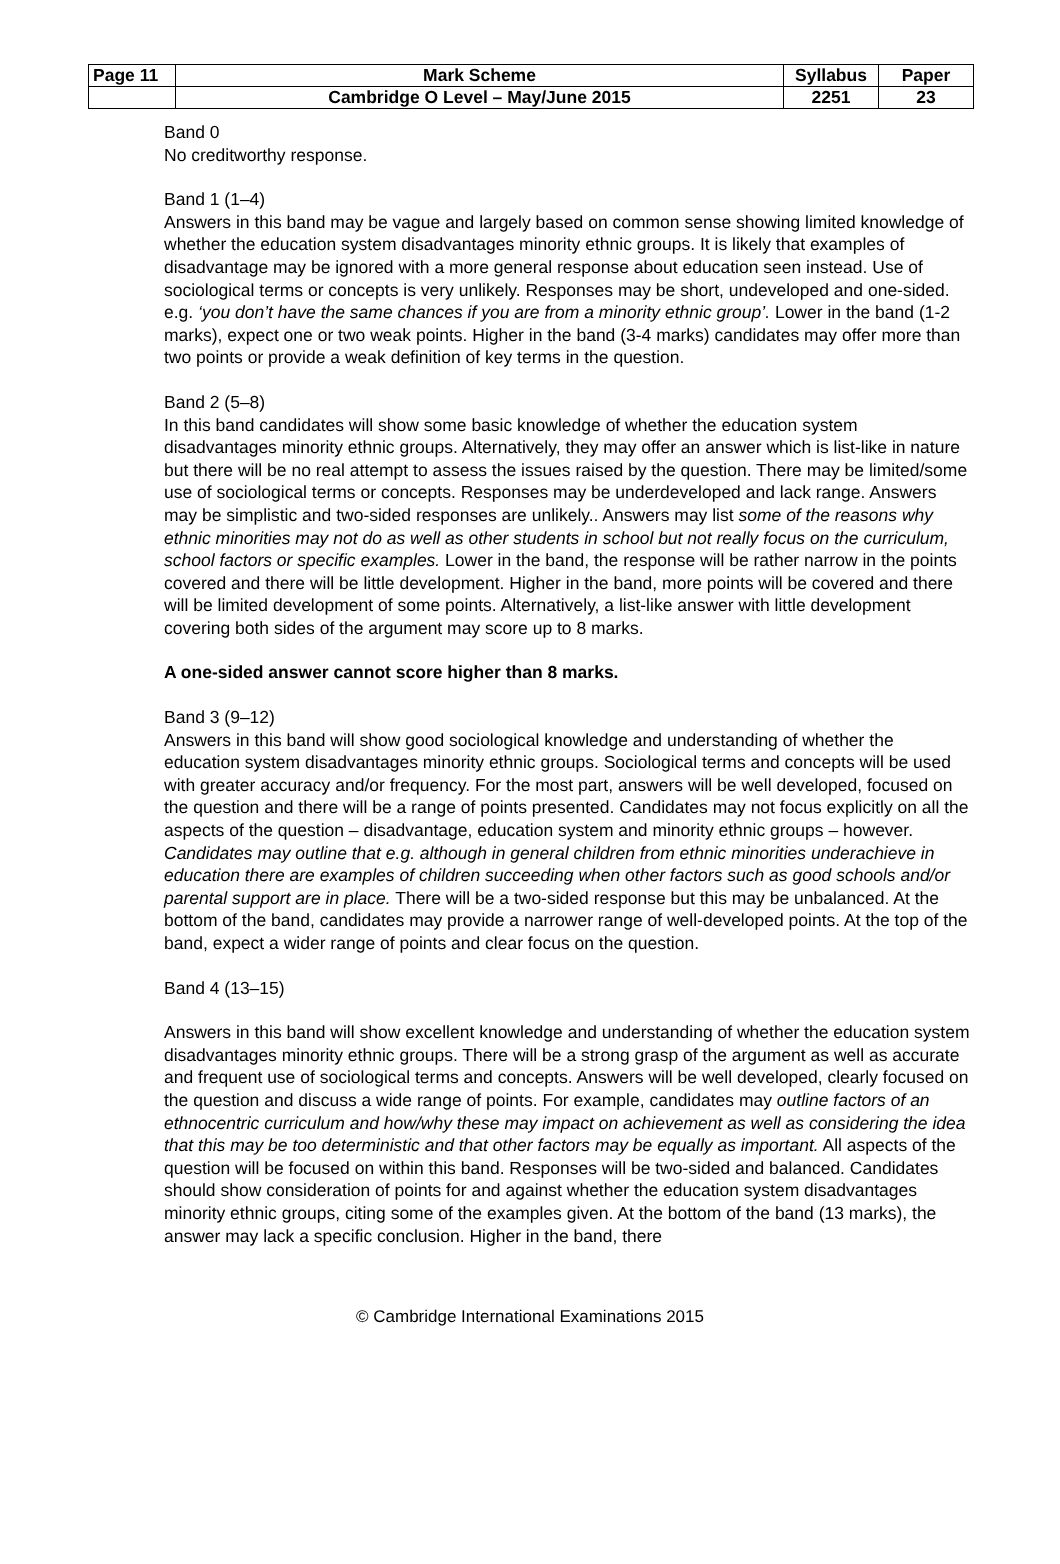| Page 11 | Mark Scheme | Syllabus | Paper |
| | Cambridge O Level – May/June 2015 | 2251 | 23 |
Band 0
No creditworthy response.
Band 1 (1–4)
Answers in this band may be vague and largely based on common sense showing limited knowledge of whether the education system disadvantages minority ethnic groups. It is likely that examples of disadvantage may be ignored with a more general response about education seen instead. Use of sociological terms or concepts is very unlikely. Responses may be short, undeveloped and one-sided. e.g. ‘you don’t have the same chances if you are from a minority ethnic group’. Lower in the band (1-2 marks), expect one or two weak points. Higher in the band (3-4 marks) candidates may offer more than two points or provide a weak definition of key terms in the question.
Band 2 (5–8)
In this band candidates will show some basic knowledge of whether the education system disadvantages minority ethnic groups. Alternatively, they may offer an answer which is list-like in nature but there will be no real attempt to assess the issues raised by the question. There may be limited/some use of sociological terms or concepts. Responses may be underdeveloped and lack range. Answers may be simplistic and two-sided responses are unlikely.. Answers may list some of the reasons why ethnic minorities may not do as well as other students in school but not really focus on the curriculum, school factors or specific examples. Lower in the band, the response will be rather narrow in the points covered and there will be little development. Higher in the band, more points will be covered and there will be limited development of some points. Alternatively, a list-like answer with little development covering both sides of the argument may score up to 8 marks.
A one-sided answer cannot score higher than 8 marks.
Band 3 (9–12)
Answers in this band will show good sociological knowledge and understanding of whether the education system disadvantages minority ethnic groups. Sociological terms and concepts will be used with greater accuracy and/or frequency. For the most part, answers will be well developed, focused on the question and there will be a range of points presented. Candidates may not focus explicitly on all the aspects of the question – disadvantage, education system and minority ethnic groups – however. Candidates may outline that e.g. although in general children from ethnic minorities underachieve in education there are examples of children succeeding when other factors such as good schools and/or parental support are in place. There will be a two-sided response but this may be unbalanced. At the bottom of the band, candidates may provide a narrower range of well-developed points. At the top of the band, expect a wider range of points and clear focus on the question.
Band 4 (13–15)
Answers in this band will show excellent knowledge and understanding of whether the education system disadvantages minority ethnic groups. There will be a strong grasp of the argument as well as accurate and frequent use of sociological terms and concepts. Answers will be well developed, clearly focused on the question and discuss a wide range of points. For example, candidates may outline factors of an ethnocentric curriculum and how/why these may impact on achievement as well as considering the idea that this may be too deterministic and that other factors may be equally as important. All aspects of the question will be focused on within this band. Responses will be two-sided and balanced. Candidates should show consideration of points for and against whether the education system disadvantages minority ethnic groups, citing some of the examples given. At the bottom of the band (13 marks), the answer may lack a specific conclusion. Higher in the band, there
© Cambridge International Examinations 2015